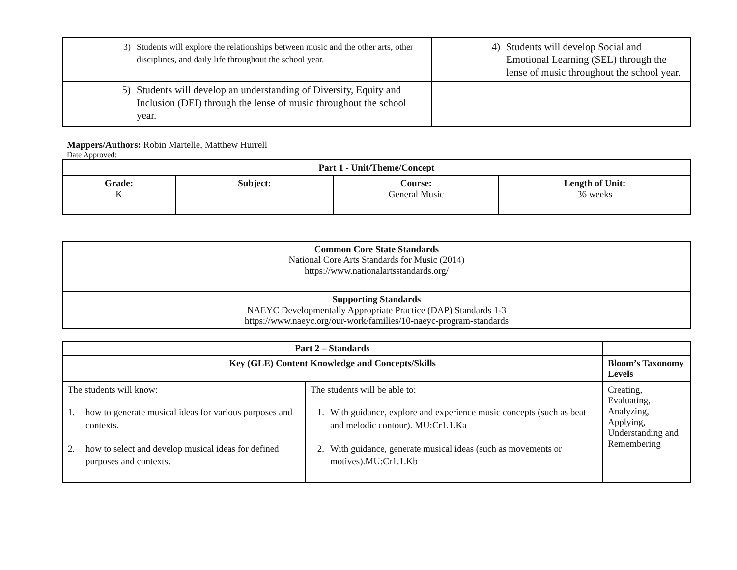| 3) Students will explore the relationships between music and the other arts, other disciplines, and daily life throughout the school year. | 4) Students will develop Social and Emotional Learning (SEL) through the lense of music throughout the school year. |
| 5) Students will develop an understanding of Diversity, Equity and Inclusion (DEI) through the lense of music throughout the school year. | |
Mappers/Authors: Robin Martelle, Matthew Hurrell
Date Approved:
| Part 1 - Unit/Theme/Concept | | | |
| --- | --- | --- | --- |
| Grade: K | Subject: | Course: General Music | Length of Unit: 36 weeks |
| Common Core State Standards National Core Arts Standards for Music (2014) https://www.nationalartsstandards.org/ |
| Supporting Standards NAEYC Developmentally Appropriate Practice (DAP) Standards 1-3 https://www.naeyc.org/our-work/families/10-naeyc-program-standards |
| Part 2 – Standards | | |
| Key (GLE) Content Knowledge and Concepts/Skills | | Bloom’s Taxonomy Levels |
| The students will know: 1. how to generate musical ideas for various purposes and contexts. 2. how to select and develop musical ideas for defined purposes and contexts. | The students will be able to: 1. With guidance, explore and experience music concepts (such as beat and melodic contour). MU:Cr1.1.Ka 2. With guidance, generate musical ideas (such as movements or motives).MU:Cr1.1.Kb | Creating, Evaluating, Analyzing, Applying, Understanding and Remembering |